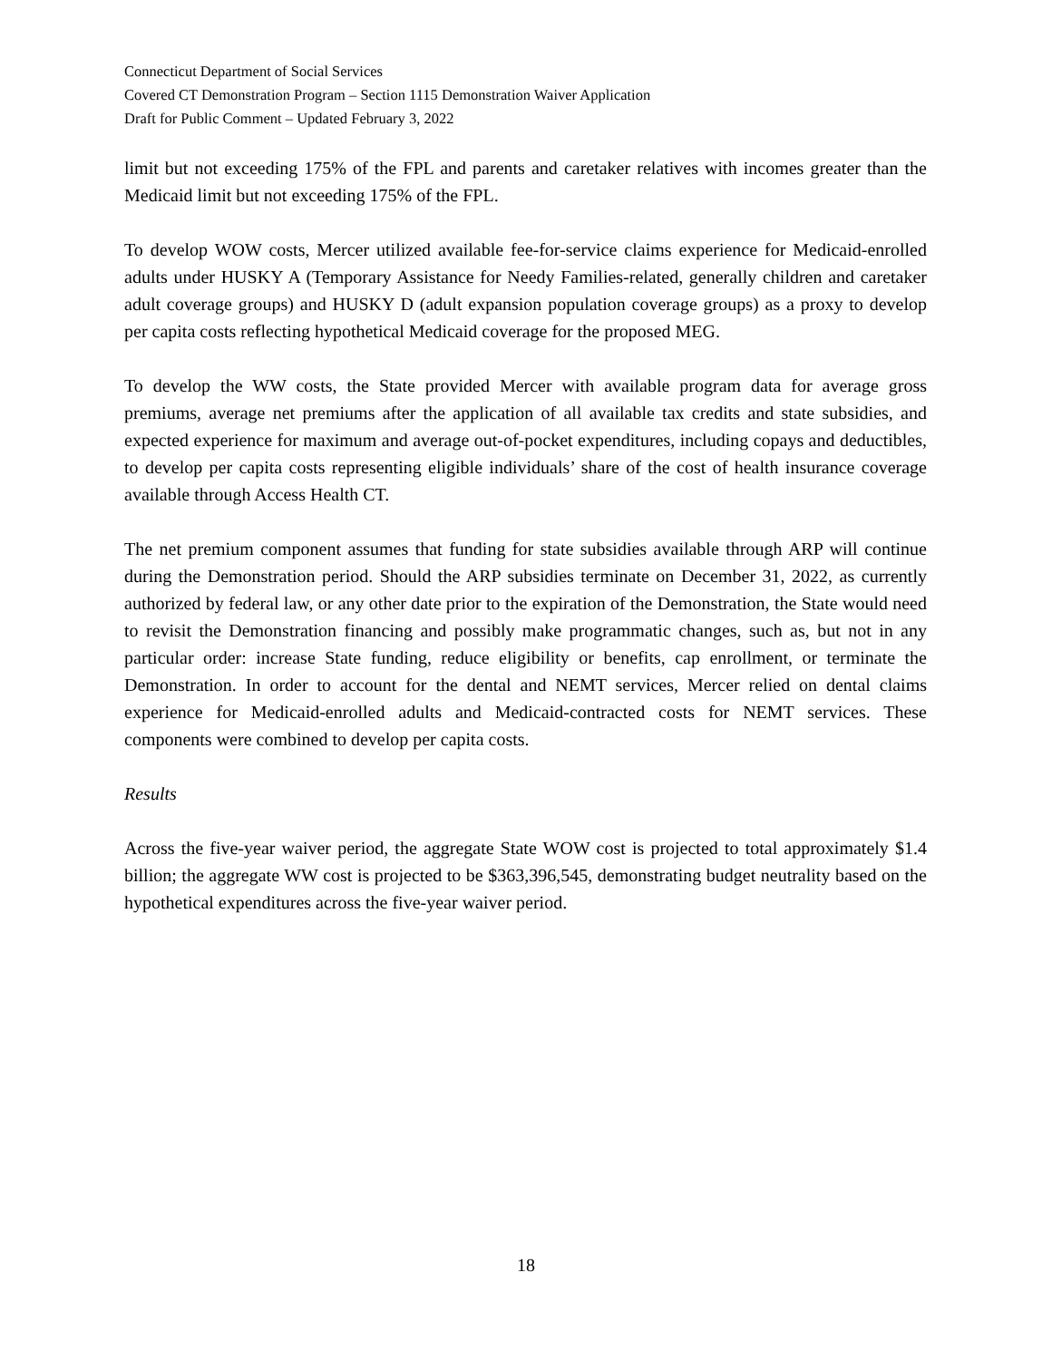Connecticut Department of Social Services
Covered CT Demonstration Program – Section 1115 Demonstration Waiver Application
Draft for Public Comment – Updated February 3, 2022
limit but not exceeding 175% of the FPL and parents and caretaker relatives with incomes greater than the Medicaid limit but not exceeding 175% of the FPL.
To develop WOW costs, Mercer utilized available fee-for-service claims experience for Medicaid-enrolled adults under HUSKY A (Temporary Assistance for Needy Families-related, generally children and caretaker adult coverage groups) and HUSKY D (adult expansion population coverage groups) as a proxy to develop per capita costs reflecting hypothetical Medicaid coverage for the proposed MEG.
To develop the WW costs, the State provided Mercer with available program data for average gross premiums, average net premiums after the application of all available tax credits and state subsidies, and expected experience for maximum and average out-of-pocket expenditures, including copays and deductibles, to develop per capita costs representing eligible individuals’ share of the cost of health insurance coverage available through Access Health CT.
The net premium component assumes that funding for state subsidies available through ARP will continue during the Demonstration period. Should the ARP subsidies terminate on December 31, 2022, as currently authorized by federal law, or any other date prior to the expiration of the Demonstration, the State would need to revisit the Demonstration financing and possibly make programmatic changes, such as, but not in any particular order: increase State funding, reduce eligibility or benefits, cap enrollment, or terminate the Demonstration. In order to account for the dental and NEMT services, Mercer relied on dental claims experience for Medicaid-enrolled adults and Medicaid-contracted costs for NEMT services. These components were combined to develop per capita costs.
Results
Across the five-year waiver period, the aggregate State WOW cost is projected to total approximately $1.4 billion; the aggregate WW cost is projected to be $363,396,545, demonstrating budget neutrality based on the hypothetical expenditures across the five-year waiver period.
18